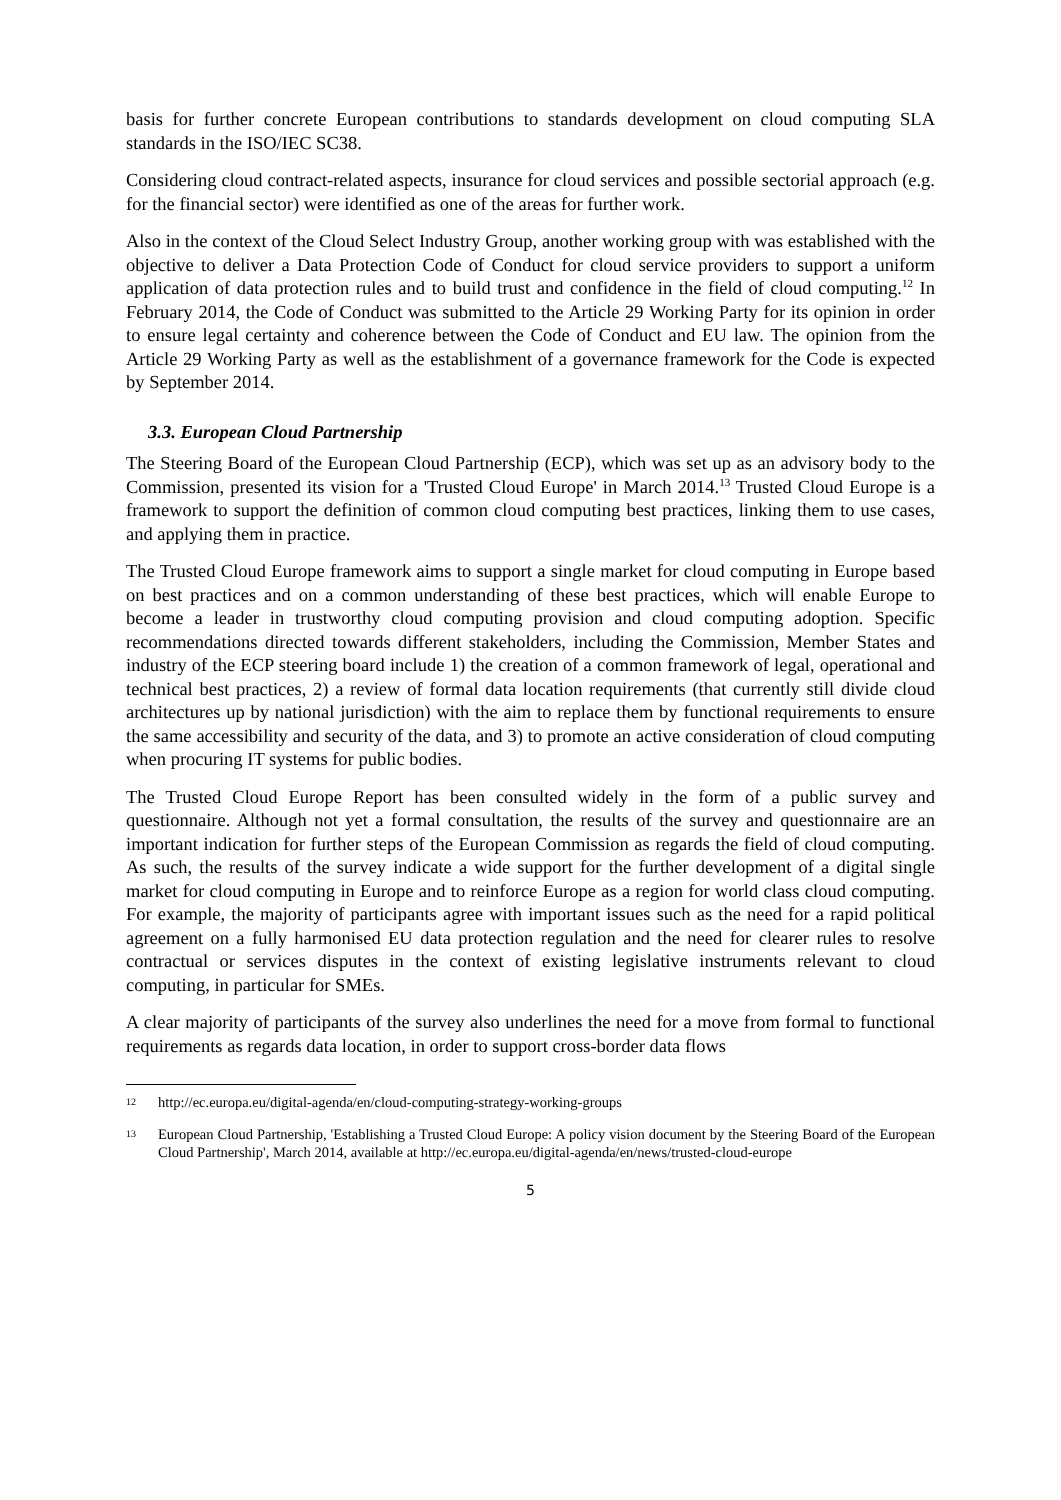basis for further concrete European contributions to standards development on cloud computing SLA standards in the ISO/IEC SC38.
Considering cloud contract-related aspects, insurance for cloud services and possible sectorial approach (e.g. for the financial sector) were identified as one of the areas for further work.
Also in the context of the Cloud Select Industry Group, another working group with was established with the objective to deliver a Data Protection Code of Conduct for cloud service providers to support a uniform application of data protection rules and to build trust and confidence in the field of cloud computing.<sup>12</sup> In February 2014, the Code of Conduct was submitted to the Article 29 Working Party for its opinion in order to ensure legal certainty and coherence between the Code of Conduct and EU law. The opinion from the Article 29 Working Party as well as the establishment of a governance framework for the Code is expected by September 2014.
3.3. European Cloud Partnership
The Steering Board of the European Cloud Partnership (ECP), which was set up as an advisory body to the Commission, presented its vision for a 'Trusted Cloud Europe' in March 2014.<sup>13</sup> Trusted Cloud Europe is a framework to support the definition of common cloud computing best practices, linking them to use cases, and applying them in practice.
The Trusted Cloud Europe framework aims to support a single market for cloud computing in Europe based on best practices and on a common understanding of these best practices, which will enable Europe to become a leader in trustworthy cloud computing provision and cloud computing adoption. Specific recommendations directed towards different stakeholders, including the Commission, Member States and industry of the ECP steering board include 1) the creation of a common framework of legal, operational and technical best practices, 2) a review of formal data location requirements (that currently still divide cloud architectures up by national jurisdiction) with the aim to replace them by functional requirements to ensure the same accessibility and security of the data, and 3) to promote an active consideration of cloud computing when procuring IT systems for public bodies.
The Trusted Cloud Europe Report has been consulted widely in the form of a public survey and questionnaire. Although not yet a formal consultation, the results of the survey and questionnaire are an important indication for further steps of the European Commission as regards the field of cloud computing. As such, the results of the survey indicate a wide support for the further development of a digital single market for cloud computing in Europe and to reinforce Europe as a region for world class cloud computing. For example, the majority of participants agree with important issues such as the need for a rapid political agreement on a fully harmonised EU data protection regulation and the need for clearer rules to resolve contractual or services disputes in the context of existing legislative instruments relevant to cloud computing, in particular for SMEs.
A clear majority of participants of the survey also underlines the need for a move from formal to functional requirements as regards data location, in order to support cross-border data flows
12 http://ec.europa.eu/digital-agenda/en/cloud-computing-strategy-working-groups
13 European Cloud Partnership, 'Establishing a Trusted Cloud Europe: A policy vision document by the Steering Board of the European Cloud Partnership', March 2014, available at http://ec.europa.eu/digital-agenda/en/news/trusted-cloud-europe
5